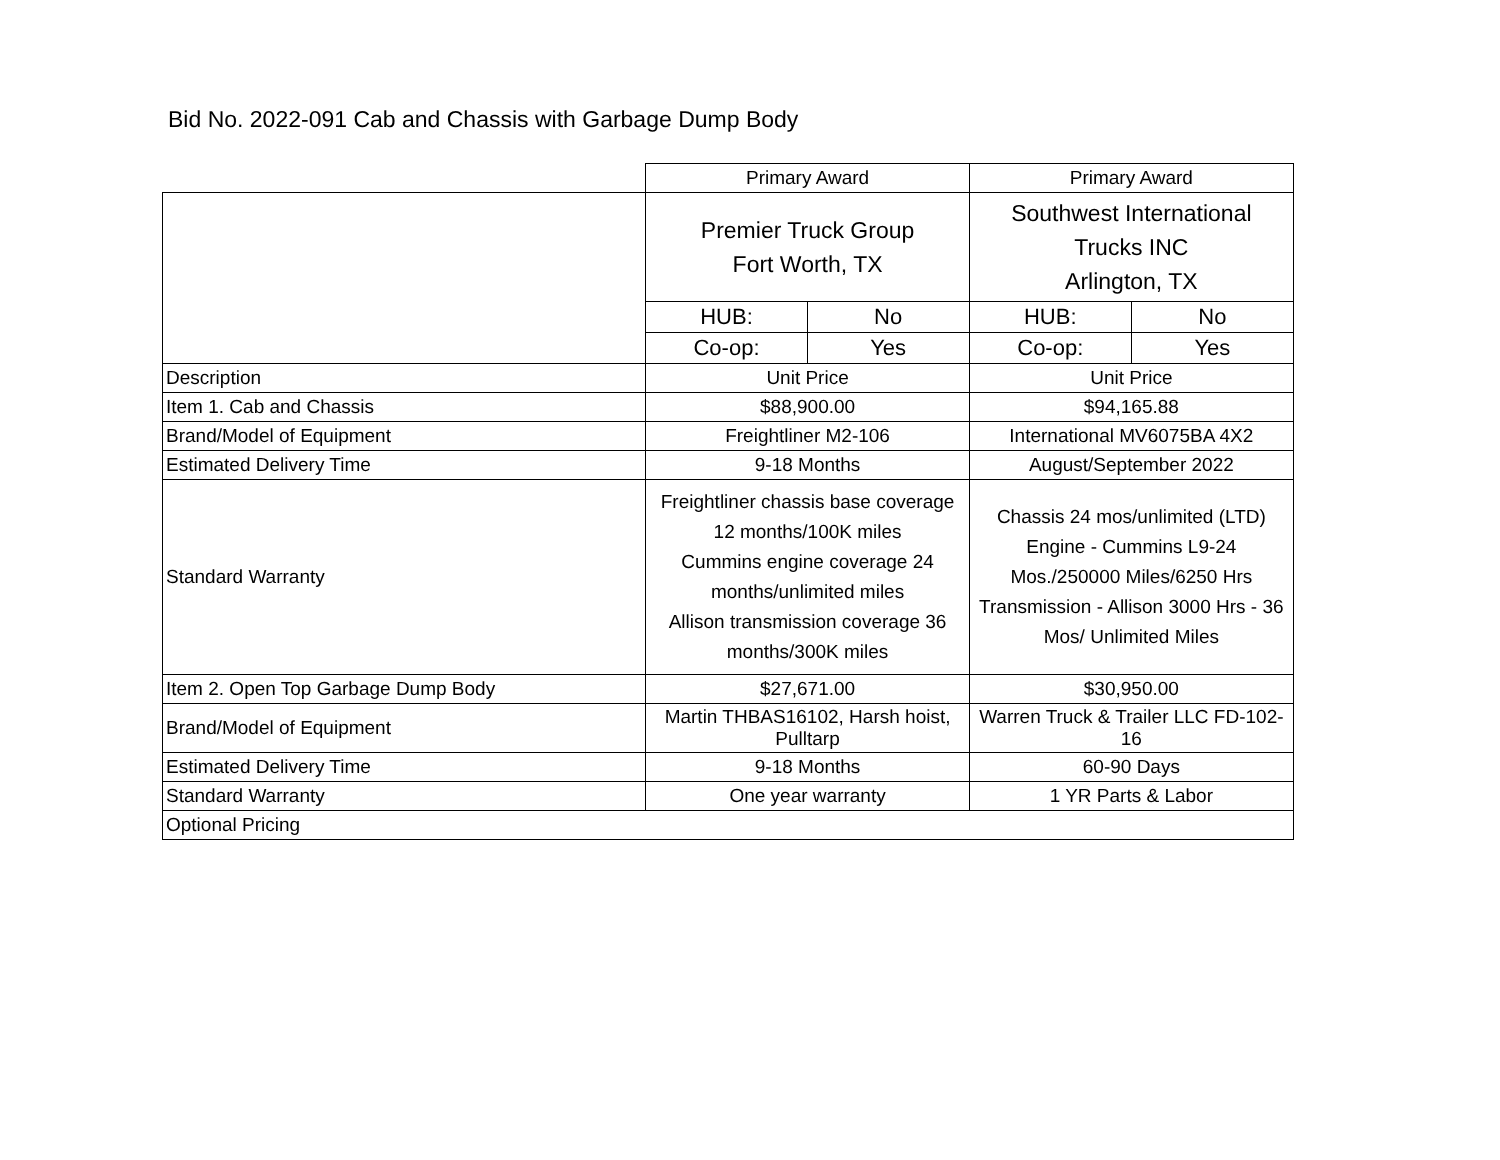Bid No. 2022-091 Cab and Chassis with Garbage Dump Body
| | Primary Award | | Primary Award | |
| | Premier Truck Group Fort Worth, TX | | Southwest International Trucks INC Arlington, TX | |
| | HUB: | No | HUB: | No |
| | Co-op: | Yes | Co-op: | Yes |
| Description | Unit Price | | Unit Price | |
| Item 1. Cab and Chassis | $88,900.00 | | $94,165.88 | |
| Brand/Model of Equipment | Freightliner M2-106 | | International MV6075BA 4X2 | |
| Estimated Delivery Time | 9-18 Months | | August/September 2022 | |
| Standard Warranty | Freightliner chassis base coverage 12 months/100K miles Cummins engine coverage 24 months/unlimited miles Allison transmission coverage 36 months/300K miles | | Chassis 24 mos/unlimited (LTD) Engine - Cummins L9-24 Mos./250000 Miles/6250 Hrs Transmission - Allison 3000 Hrs - 36 Mos/ Unlimited Miles | |
| Item 2. Open Top Garbage Dump Body | $27,671.00 | | $30,950.00 | |
| Brand/Model of Equipment | Martin THBAS16102, Harsh hoist, Pulltarp | | Warren Truck & Trailer LLC FD-102-16 | |
| Estimated Delivery Time | 9-18 Months | | 60-90 Days | |
| Standard Warranty | One year warranty | | 1 YR Parts & Labor | |
| Optional Pricing | | | | |